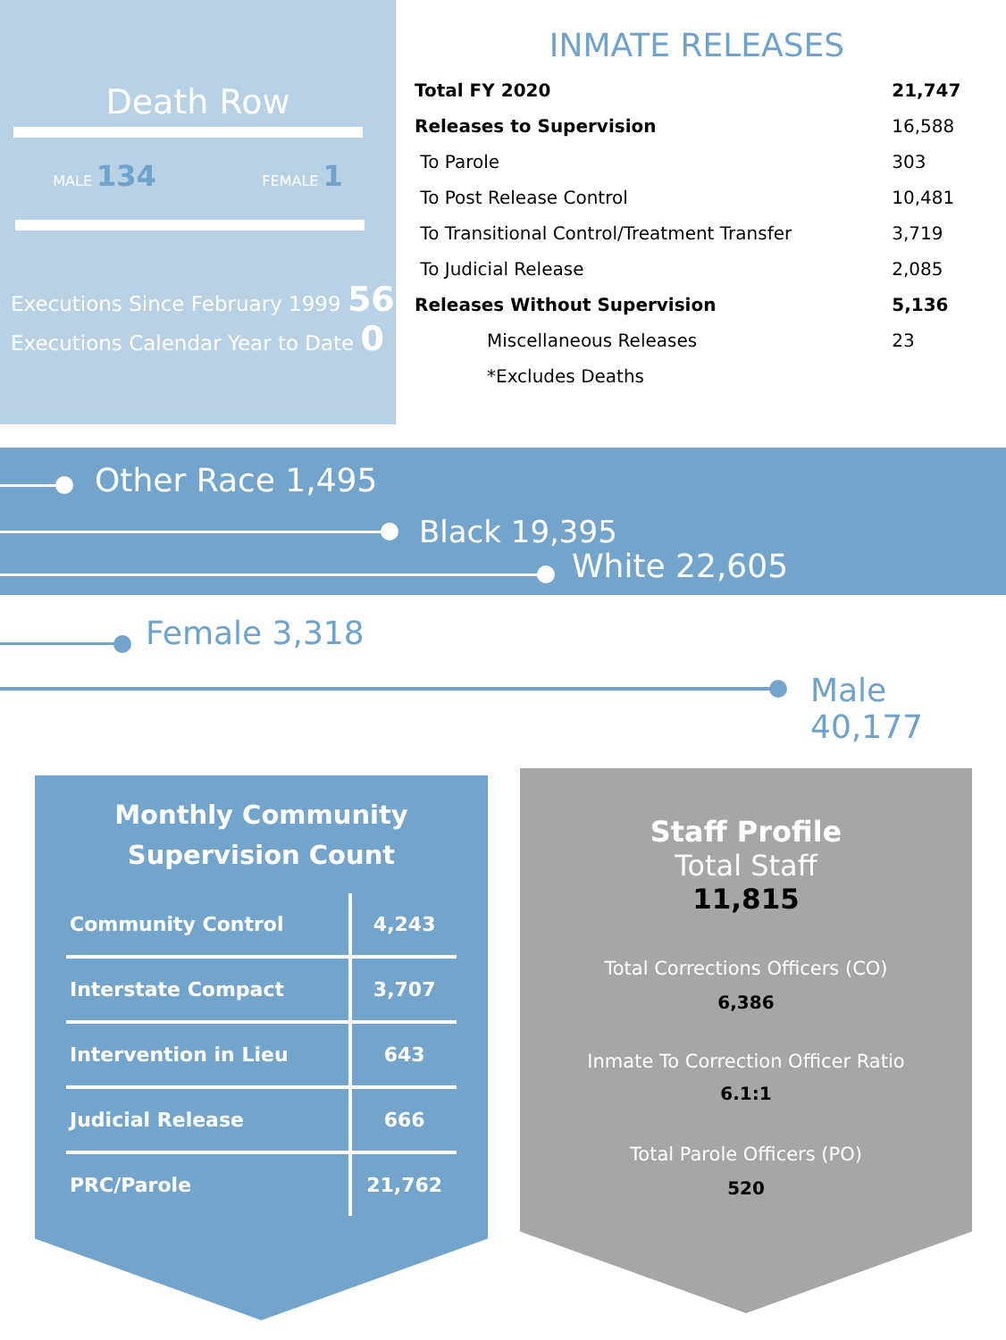Death Row
MALE 134 FEMALE 1
Executions Since February 1999 56
Executions Calendar Year to Date 0
INMATE RELEASES
| Total FY 2020 | 21,747 |
| Releases to Supervision | 16,588 |
| To Parole | 303 |
| To Post Release Control | 10,481 |
| To Transitional Control/Treatment Transfer | 3,719 |
| To Judicial Release | 2,085 |
| Releases Without Supervision | 5,136 |
| Miscellaneous Releases | 23 |
| *Excludes Deaths | |
Other Race 1,495
Black 19,395
White 22,605
Female 3,318
Male 40,177
Monthly Community
Supervision Count
| Community Control | 4,243 |
| Interstate Compact | 3,707 |
| Intervention in Lieu | 643 |
| Judicial Release | 666 |
| PRC/Parole | 21,762 |
Staff Profile
Total Staff
11,815
Total Corrections Officers (CO)
6,386
Inmate To Correction Officer Ratio
6.1:1
Total Parole Officers (PO)
520